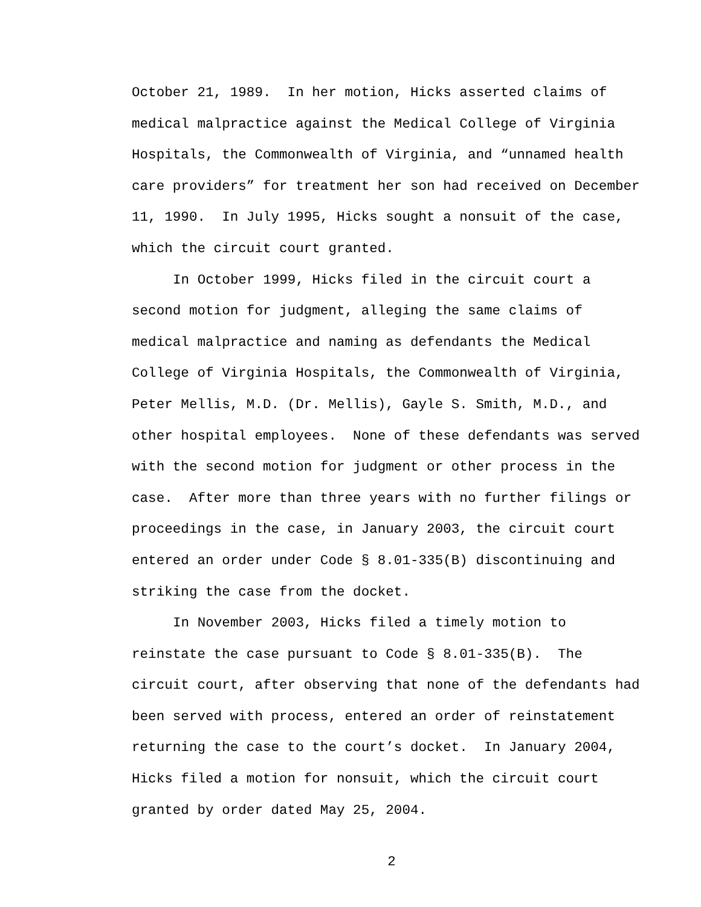October 21, 1989. In her motion, Hicks asserted claims of
medical malpractice against the Medical College of Virginia
Hospitals, the Commonwealth of Virginia, and “unnamed health
care providers” for treatment her son had received on December
11, 1990. In July 1995, Hicks sought a nonsuit of the case,
which the circuit court granted.
In October 1999, Hicks filed in the circuit court a
second motion for judgment, alleging the same claims of
medical malpractice and naming as defendants the Medical
College of Virginia Hospitals, the Commonwealth of Virginia,
Peter Mellis, M.D. (Dr. Mellis), Gayle S. Smith, M.D., and
other hospital employees. None of these defendants was served
with the second motion for judgment or other process in the
case. After more than three years with no further filings or
proceedings in the case, in January 2003, the circuit court
entered an order under Code § 8.01-335(B) discontinuing and
striking the case from the docket.
In November 2003, Hicks filed a timely motion to
reinstate the case pursuant to Code § 8.01-335(B). The
circuit court, after observing that none of the defendants had
been served with process, entered an order of reinstatement
returning the case to the court’s docket. In January 2004,
Hicks filed a motion for nonsuit, which the circuit court
granted by order dated May 25, 2004.
2